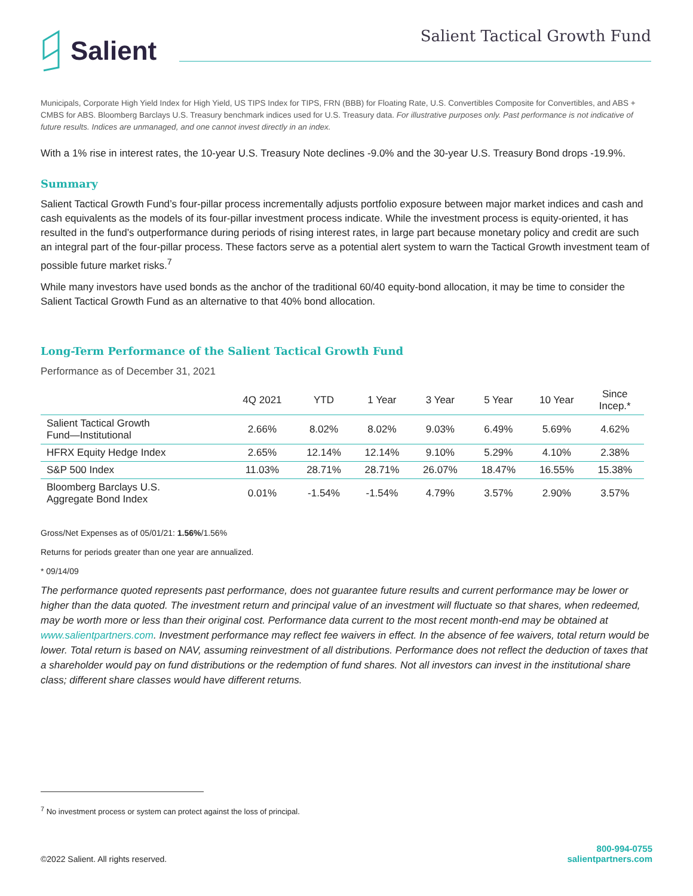Salient
Salient Tactical Growth Fund
Municipals, Corporate High Yield Index for High Yield, US TIPS Index for TIPS, FRN (BBB) for Floating Rate, U.S. Convertibles Composite for Convertibles, and ABS + CMBS for ABS. Bloomberg Barclays U.S. Treasury benchmark indices used for U.S. Treasury data. For illustrative purposes only. Past performance is not indicative of future results. Indices are unmanaged, and one cannot invest directly in an index.
With a 1% rise in interest rates, the 10-year U.S. Treasury Note declines -9.0% and the 30-year U.S. Treasury Bond drops -19.9%.
Summary
Salient Tactical Growth Fund’s four-pillar process incrementally adjusts portfolio exposure between major market indices and cash and cash equivalents as the models of its four-pillar investment process indicate. While the investment process is equity-oriented, it has resulted in the fund’s outperformance during periods of rising interest rates, in large part because monetary policy and credit are such an integral part of the four-pillar process. These factors serve as a potential alert system to warn the Tactical Growth investment team of possible future market risks.<sup>7</sup>
While many investors have used bonds as the anchor of the traditional 60/40 equity-bond allocation, it may be time to consider the Salient Tactical Growth Fund as an alternative to that 40% bond allocation.
Long-Term Performance of the Salient Tactical Growth Fund
Performance as of December 31, 2021
| | 4Q 2021 | YTD | 1 Year | 3 Year | 5 Year | 10 Year | Since Incep.* |
| --- | --- | --- | --- | --- | --- | --- | --- |
| Salient Tactical Growth Fund—Institutional | 2.66% | 8.02% | 8.02% | 9.03% | 6.49% | 5.69% | 4.62% |
| HFRX Equity Hedge Index | 2.65% | 12.14% | 12.14% | 9.10% | 5.29% | 4.10% | 2.38% |
| S&P 500 Index | 11.03% | 28.71% | 28.71% | 26.07% | 18.47% | 16.55% | 15.38% |
| Bloomberg Barclays U.S. Aggregate Bond Index | 0.01% | -1.54% | -1.54% | 4.79% | 3.57% | 2.90% | 3.57% |
Gross/Net Expenses as of 05/01/21: 1.56%/1.56%
Returns for periods greater than one year are annualized.
* 09/14/09
The performance quoted represents past performance, does not guarantee future results and current performance may be lower or higher than the data quoted. The investment return and principal value of an investment will fluctuate so that shares, when redeemed, may be worth more or less than their original cost. Performance data current to the most recent month-end may be obtained at www.salientpartners.com. Investment performance may reflect fee waivers in effect. In the absence of fee waivers, total return would be lower. Total return is based on NAV, assuming reinvestment of all distributions. Performance does not reflect the deduction of taxes that a shareholder would pay on fund distributions or the redemption of fund shares. Not all investors can invest in the institutional share class; different share classes would have different returns.
<sup>7</sup> No investment process or system can protect against the loss of principal.
©2022 Salient. All rights reserved.
800-994-0755
salientpartners.com